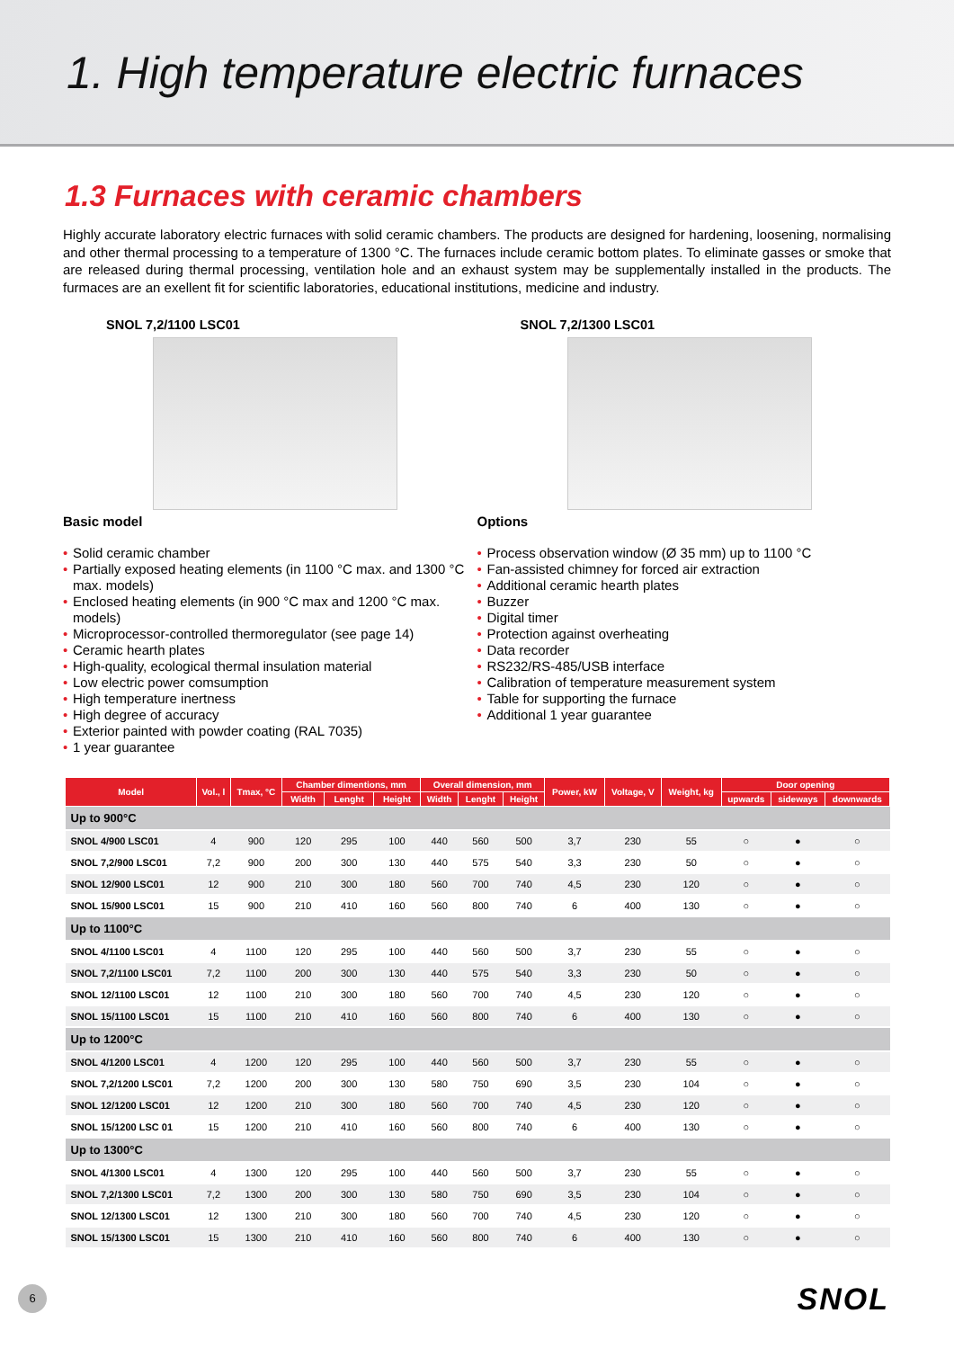1. High temperature electric furnaces
1.3 Furnaces with ceramic chambers
Highly accurate laboratory electric furnaces with solid ceramic chambers. The products are designed for hardening, loosening, normalising and other thermal processing to a temperature of 1300 °C. The furnaces include ceramic bottom plates. To eliminate gasses or smoke that are released during thermal processing, ventilation hole and an exhaust system may be supplementally installed in the products. The furmaces are an exellent fit for scientific laboratories, educational institutions, medicine and industry.
SNOL 7,2/1100 LSC01
Basic model
• Solid ceramic chamber
• Partially exposed heating elements (in 1100 °C max. and 1300 °C max. models)
• Enclosed heating elements (in 900 °C max and 1200 °C max. models)
• Microprocessor-controlled thermoregulator (see page 14)
• Ceramic hearth plates
• High-quality, ecological thermal insulation material
• Low electric power comsumption
• High temperature inertness
• High degree of accuracy
• Exterior painted with powder coating (RAL 7035)
• 1 year guarantee
SNOL 7,2/1300 LSC01
Options
• Process observation window (Ø 35 mm) up to 1100 °C
• Fan-assisted chimney for forced air extraction
• Additional ceramic hearth plates
• Buzzer
• Digital timer
• Protection against overheating
• Data recorder
• RS232/RS-485/USB interface
• Calibration of temperature measurement system
• Table for supporting the furnace
• Additional 1 year guarantee
| Model | Vol., l | Tmax, °C | Chamber dimentions, mm | | | Overall dimension, mm | | | Power, kW | Voltage, V | Weight, kg | Door opening | | |
| --- | --- | --- | --- | --- | --- | --- | --- | --- | --- | --- | --- | --- | --- | --- |
| | | | Width | Lenght | Height | Width | Lenght | Height | | | | upwards | sideways | downwards |
| Up to 900°C | | | | | | | | | | | | | | |
| SNOL 4/900 LSC01 | 4 | 900 | 120 | 295 | 100 | 440 | 560 | 500 | 3,7 | 230 | 55 | ○ | ● | ○ |
| SNOL 7,2/900 LSC01 | 7,2 | 900 | 200 | 300 | 130 | 440 | 575 | 540 | 3,3 | 230 | 50 | ○ | ● | ○ |
| SNOL 12/900 LSC01 | 12 | 900 | 210 | 300 | 180 | 560 | 700 | 740 | 4,5 | 230 | 120 | ○ | ● | ○ |
| SNOL 15/900 LSC01 | 15 | 900 | 210 | 410 | 160 | 560 | 800 | 740 | 6 | 400 | 130 | ○ | ● | ○ |
| Up to 1100°C | | | | | | | | | | | | | | |
| SNOL 4/1100 LSC01 | 4 | 1100 | 120 | 295 | 100 | 440 | 560 | 500 | 3,7 | 230 | 55 | ○ | ● | ○ |
| SNOL 7,2/1100 LSC01 | 7,2 | 1100 | 200 | 300 | 130 | 440 | 575 | 540 | 3,3 | 230 | 50 | ○ | ● | ○ |
| SNOL 12/1100 LSC01 | 12 | 1100 | 210 | 300 | 180 | 560 | 700 | 740 | 4,5 | 230 | 120 | ○ | ● | ○ |
| SNOL 15/1100 LSC01 | 15 | 1100 | 210 | 410 | 160 | 560 | 800 | 740 | 6 | 400 | 130 | ○ | ● | ○ |
| Up to 1200°C | | | | | | | | | | | | | | |
| SNOL 4/1200 LSC01 | 4 | 1200 | 120 | 295 | 100 | 440 | 560 | 500 | 3,7 | 230 | 55 | ○ | ● | ○ |
| SNOL 7,2/1200 LSC01 | 7,2 | 1200 | 200 | 300 | 130 | 580 | 750 | 690 | 3,5 | 230 | 104 | ○ | ● | ○ |
| SNOL 12/1200 LSC01 | 12 | 1200 | 210 | 300 | 180 | 560 | 700 | 740 | 4,5 | 230 | 120 | ○ | ● | ○ |
| SNOL 15/1200 LSC 01 | 15 | 1200 | 210 | 410 | 160 | 560 | 800 | 740 | 6 | 400 | 130 | ○ | ● | ○ |
| Up to 1300°C | | | | | | | | | | | | | | |
| SNOL 4/1300 LSC01 | 4 | 1300 | 120 | 295 | 100 | 440 | 560 | 500 | 3,7 | 230 | 55 | ○ | ● | ○ |
| SNOL 7,2/1300 LSC01 | 7,2 | 1300 | 200 | 300 | 130 | 580 | 750 | 690 | 3,5 | 230 | 104 | ○ | ● | ○ |
| SNOL 12/1300 LSC01 | 12 | 1300 | 210 | 300 | 180 | 560 | 700 | 740 | 4,5 | 230 | 120 | ○ | ● | ○ |
| SNOL 15/1300 LSC01 | 15 | 1300 | 210 | 410 | 160 | 560 | 800 | 740 | 6 | 400 | 130 | ○ | ● | ○ |
6 SNOL